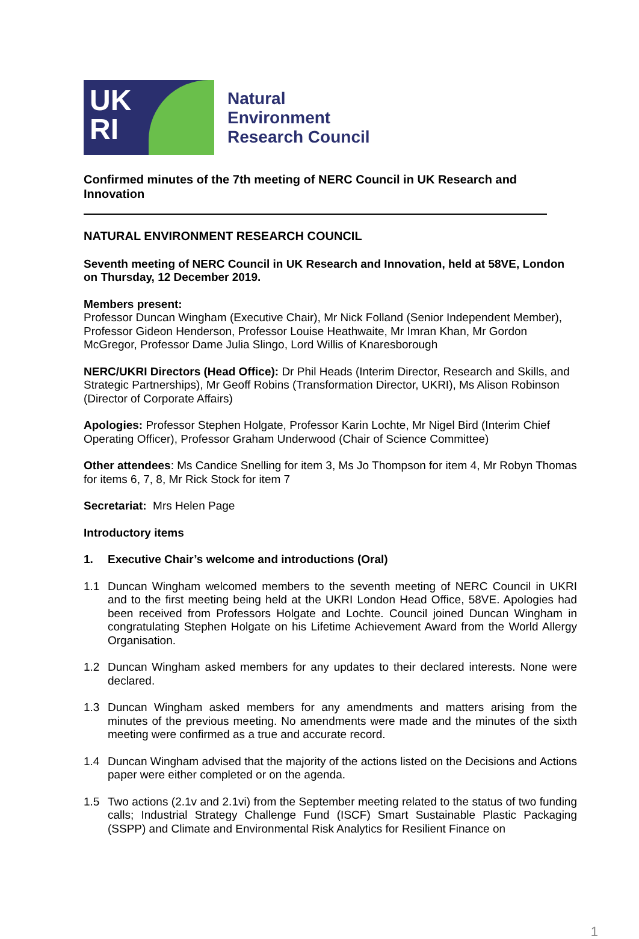UK
RI
Natural
Environment
Research Council
Confirmed minutes of the 7th meeting of NERC Council in UK Research and Innovation
NATURAL ENVIRONMENT RESEARCH COUNCIL
Seventh meeting of NERC Council in UK Research and Innovation, held at 58VE, London on Thursday, 12 December 2019.
Members present:
Professor Duncan Wingham (Executive Chair), Mr Nick Folland (Senior Independent Member), Professor Gideon Henderson, Professor Louise Heathwaite, Mr Imran Khan, Mr Gordon McGregor, Professor Dame Julia Slingo, Lord Willis of Knaresborough
NERC/UKRI Directors (Head Office): Dr Phil Heads (Interim Director, Research and Skills, and Strategic Partnerships), Mr Geoff Robins (Transformation Director, UKRI), Ms Alison Robinson (Director of Corporate Affairs)
Apologies: Professor Stephen Holgate, Professor Karin Lochte, Mr Nigel Bird (Interim Chief Operating Officer), Professor Graham Underwood (Chair of Science Committee)
Other attendees: Ms Candice Snelling for item 3, Ms Jo Thompson for item 4, Mr Robyn Thomas for items 6, 7, 8, Mr Rick Stock for item 7
Secretariat: Mrs Helen Page
Introductory items
1. Executive Chair’s welcome and introductions (Oral)
1.1 Duncan Wingham welcomed members to the seventh meeting of NERC Council in UKRI and to the first meeting being held at the UKRI London Head Office, 58VE. Apologies had been received from Professors Holgate and Lochte. Council joined Duncan Wingham in congratulating Stephen Holgate on his Lifetime Achievement Award from the World Allergy Organisation.
1.2 Duncan Wingham asked members for any updates to their declared interests. None were declared.
1.3 Duncan Wingham asked members for any amendments and matters arising from the minutes of the previous meeting. No amendments were made and the minutes of the sixth meeting were confirmed as a true and accurate record.
1.4 Duncan Wingham advised that the majority of the actions listed on the Decisions and Actions paper were either completed or on the agenda.
1.5 Two actions (2.1v and 2.1vi) from the September meeting related to the status of two funding calls; Industrial Strategy Challenge Fund (ISCF) Smart Sustainable Plastic Packaging (SSPP) and Climate and Environmental Risk Analytics for Resilient Finance on
1